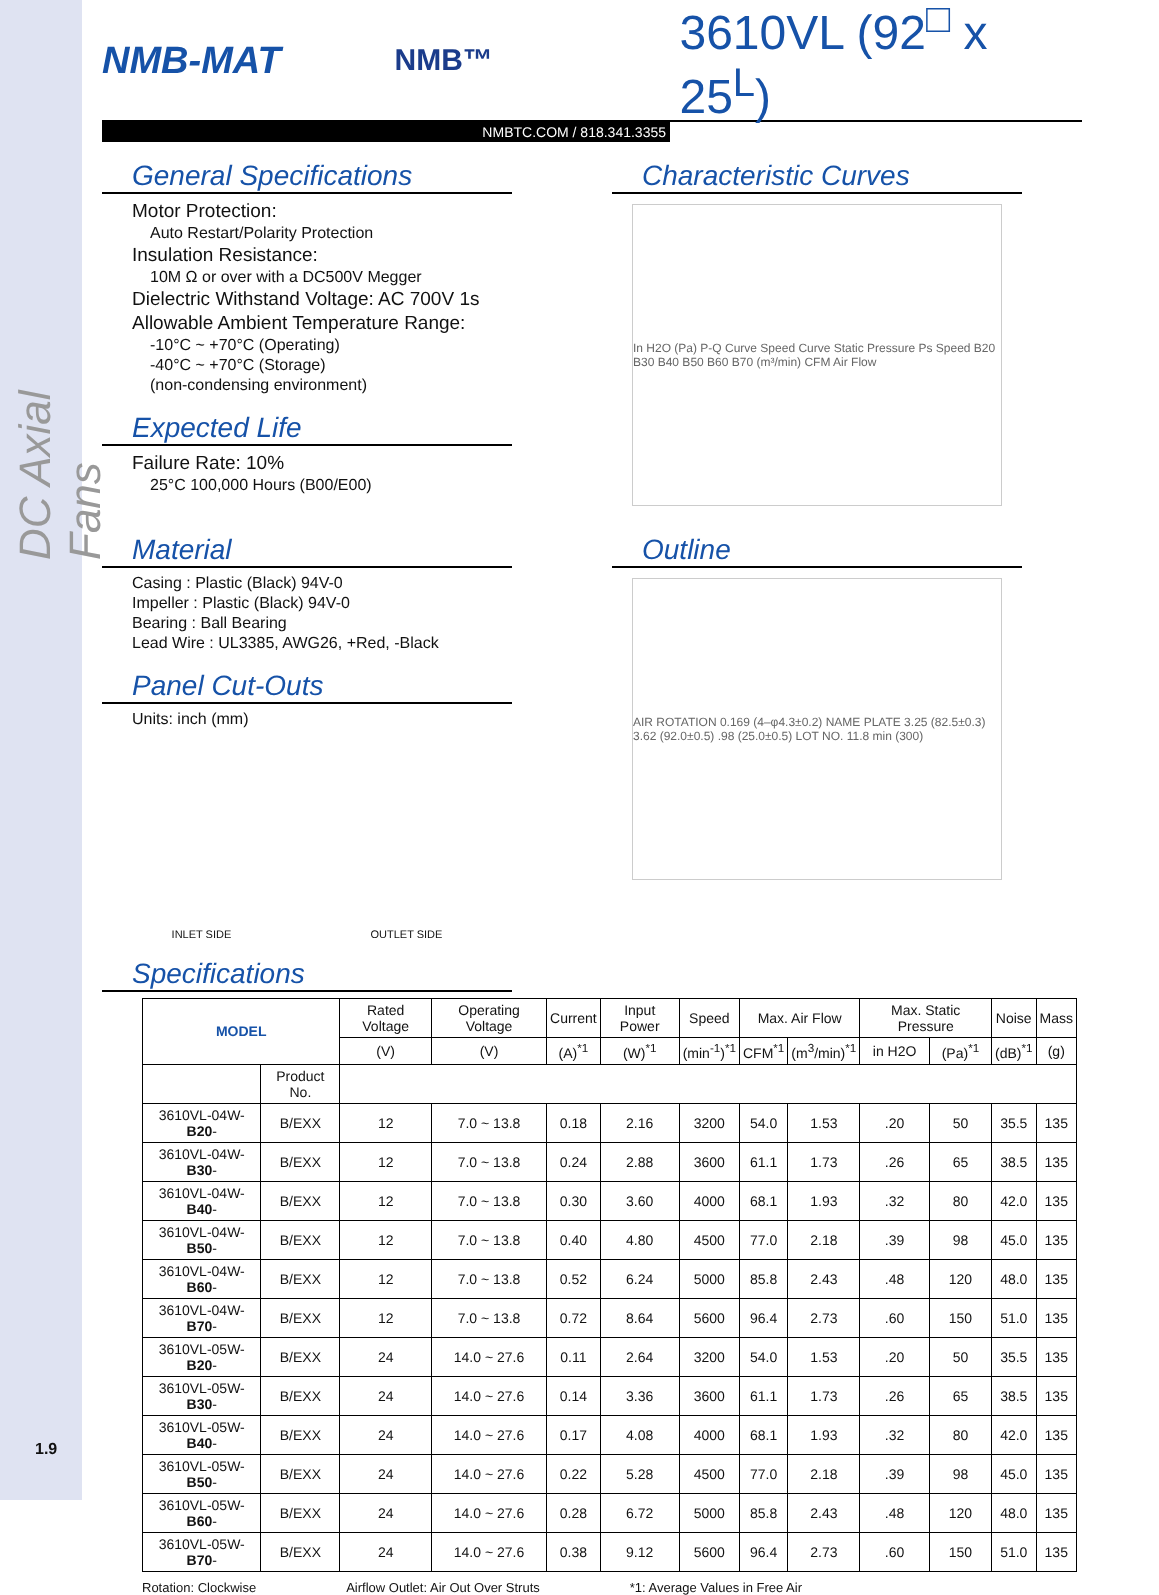DC Axial Fans
NMB-MAT
NMB™
3610VL (92<sup>□</sup> x 25<sup>L</sup>)
NMBTC.COM / 818.341.3355
General Specifications
Motor Protection:
Auto Restart/Polarity Protection
Insulation Resistance:
10M Ω or over with a DC500V Megger
Dielectric Withstand Voltage: AC 700V 1s
Allowable Ambient Temperature Range:
-10°C ~ +70°C (Operating)
-40°C ~ +70°C (Storage)
(non-condensing environment)
Expected Life
Failure Rate: 10%
25°C 100,000 Hours (B00/E00)
Characteristic Curves
In H2O (Pa) P-Q Curve Speed Curve Static Pressure Ps Speed B20 B30 B40 B50 B60 B70 (m³/min) CFM Air Flow
Material
Casing : Plastic (Black) 94V-0
Impeller : Plastic (Black) 94V-0
Bearing : Ball Bearing
Lead Wire : UL3385, AWG26, +Red, -Black
Panel Cut-Outs
Units: inch (mm)
INLET SIDE OUTLET SIDE
Outline
AIR ROTATION 0.169 (4–φ4.3±0.2) NAME PLATE 3.25 (82.5±0.3) 3.62 (92.0±0.5) .98 (25.0±0.5) LOT NO. 11.8 min (300)
Specifications
| MODEL | | Rated Voltage | Operating Voltage | Current | Input Power | Speed | Max. Air Flow | | Max. Static Pressure | | Noise | Mass |
| --- | --- | --- | --- | --- | --- | --- | --- | --- | --- | --- | --- | --- |
| | | (V) | (V) | (A)<sup>*1</sup> | (W)<sup>*1</sup> | (min<sup>-1</sup>)<sup>*1</sup> | CFM<sup>*1</sup> | (m<sup>3</sup>/min)<sup>*1</sup> | in H2O | (Pa)<sup>*1</sup> | (dB)<sup>*1</sup> | (g) |
| | Product No. | | | | | | | | | | | |
| 3610VL-04W- B20 - | B/EXX | 12 | 7.0 ~ 13.8 | 0.18 | 2.16 | 3200 | 54.0 | 1.53 | .20 | 50 | 35.5 | 135 |
| 3610VL-04W- B30 - | B/EXX | 12 | 7.0 ~ 13.8 | 0.24 | 2.88 | 3600 | 61.1 | 1.73 | .26 | 65 | 38.5 | 135 |
| 3610VL-04W- B40 - | B/EXX | 12 | 7.0 ~ 13.8 | 0.30 | 3.60 | 4000 | 68.1 | 1.93 | .32 | 80 | 42.0 | 135 |
| 3610VL-04W- B50 - | B/EXX | 12 | 7.0 ~ 13.8 | 0.40 | 4.80 | 4500 | 77.0 | 2.18 | .39 | 98 | 45.0 | 135 |
| 3610VL-04W- B60 - | B/EXX | 12 | 7.0 ~ 13.8 | 0.52 | 6.24 | 5000 | 85.8 | 2.43 | .48 | 120 | 48.0 | 135 |
| 3610VL-04W- B70 - | B/EXX | 12 | 7.0 ~ 13.8 | 0.72 | 8.64 | 5600 | 96.4 | 2.73 | .60 | 150 | 51.0 | 135 |
| 3610VL-05W- B20 - | B/EXX | 24 | 14.0 ~ 27.6 | 0.11 | 2.64 | 3200 | 54.0 | 1.53 | .20 | 50 | 35.5 | 135 |
| 3610VL-05W- B30 - | B/EXX | 24 | 14.0 ~ 27.6 | 0.14 | 3.36 | 3600 | 61.1 | 1.73 | .26 | 65 | 38.5 | 135 |
| 3610VL-05W- B40 - | B/EXX | 24 | 14.0 ~ 27.6 | 0.17 | 4.08 | 4000 | 68.1 | 1.93 | .32 | 80 | 42.0 | 135 |
| 3610VL-05W- B50 - | B/EXX | 24 | 14.0 ~ 27.6 | 0.22 | 5.28 | 4500 | 77.0 | 2.18 | .39 | 98 | 45.0 | 135 |
| 3610VL-05W- B60 - | B/EXX | 24 | 14.0 ~ 27.6 | 0.28 | 6.72 | 5000 | 85.8 | 2.43 | .48 | 120 | 48.0 | 135 |
| 3610VL-05W- B70 - | B/EXX | 24 | 14.0 ~ 27.6 | 0.38 | 9.12 | 5600 | 96.4 | 2.73 | .60 | 150 | 51.0 | 135 |
Rotation: Clockwise Airflow Outlet: Air Out Over Struts *1: Average Values in Free Air
1.9